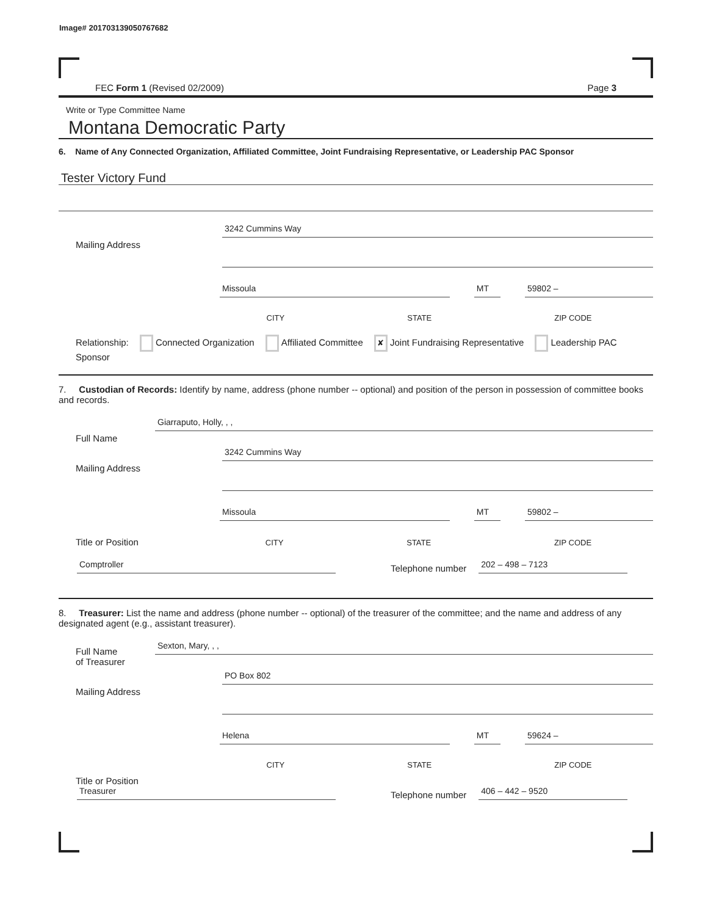Image# 201703139050767682
FEC Form 1 (Revised 02/2009) Page 3
Write or Type Committee Name
Montana Democratic Party
6. Name of Any Connected Organization, Affiliated Committee, Joint Fundraising Representative, or Leadership PAC Sponsor
Tester Victory Fund
Mailing Address
3242 Cummins Way
Missoula
MT
59802 –
CITY STATE ZIP CODE
Relationship: Connected Organization Affiliated Committee ✘ Joint Fundraising Representative Leadership PAC Sponsor
7. Custodian of Records: Identify by name, address (phone number -- optional) and position of the person in possession of committee books and records.
Full Name
Giarraputo, Holly, , ,
Mailing Address
3242 Cummins Way
Missoula
MT
59802 –
Title or Position
CITY STATE ZIP CODE
Comptroller
Telephone number
202 – 498 – 7123
8. Treasurer: List the name and address (phone number -- optional) of the treasurer of the committee; and the name and address of any designated agent (e.g., assistant treasurer).
Full Name
of Treasurer
Sexton, Mary, , ,
Mailing Address
PO Box 802
Helena
MT
59624 –
CITY STATE ZIP CODE
Title or Position
Treasurer
Telephone number
406 – 442 – 9520